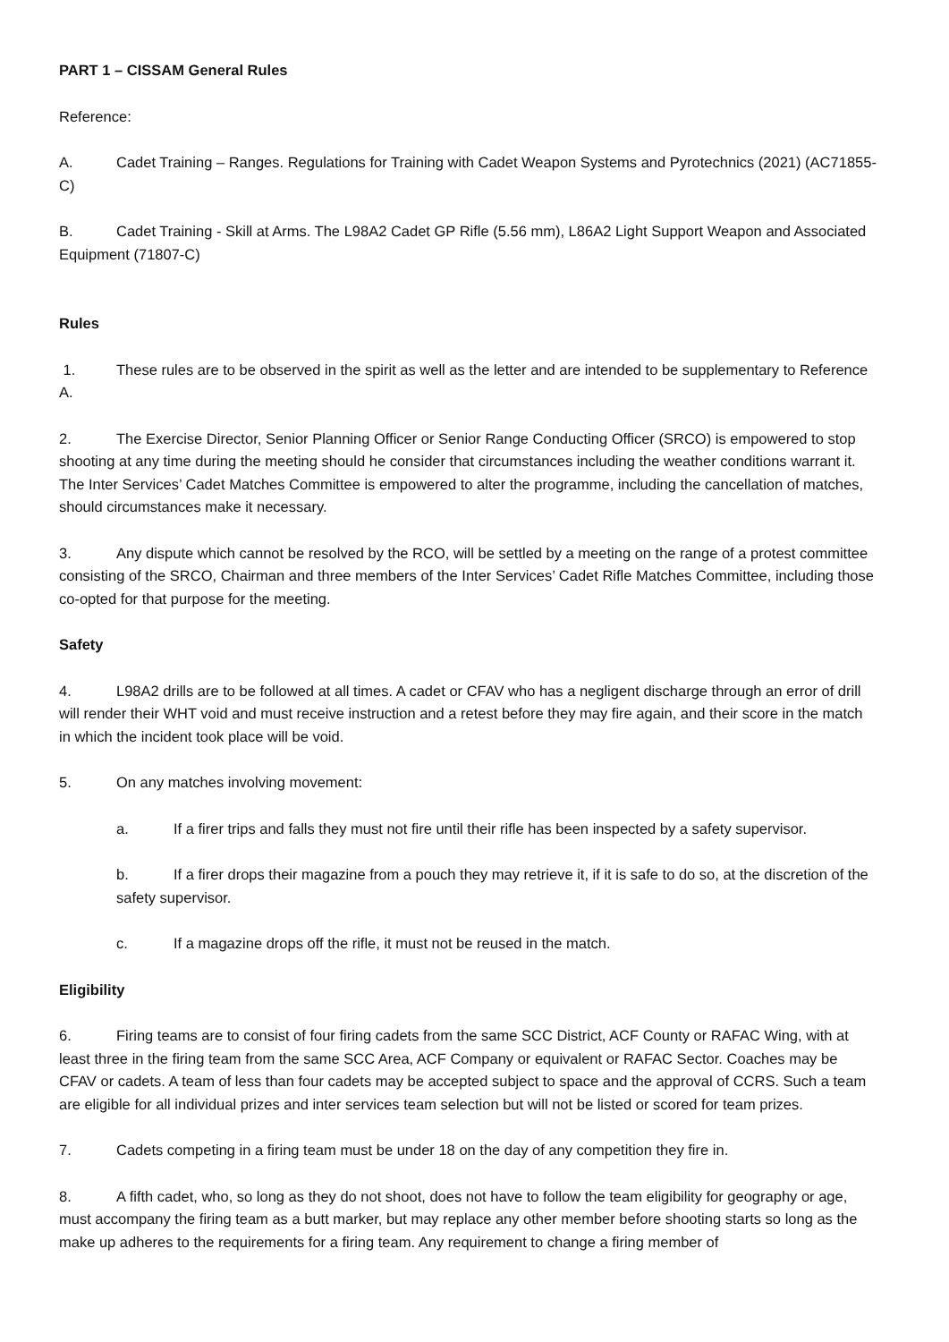PART 1 – CISSAM General Rules
Reference:
A. Cadet Training – Ranges. Regulations for Training with Cadet Weapon Systems and Pyrotechnics (2021) (AC71855-C)
B. Cadet Training - Skill at Arms. The L98A2 Cadet GP Rifle (5.56 mm), L86A2 Light Support Weapon and Associated Equipment (71807-C)
Rules
1. These rules are to be observed in the spirit as well as the letter and are intended to be supplementary to Reference A.
2. The Exercise Director, Senior Planning Officer or Senior Range Conducting Officer (SRCO) is empowered to stop shooting at any time during the meeting should he consider that circumstances including the weather conditions warrant it. The Inter Services’ Cadet Matches Committee is empowered to alter the programme, including the cancellation of matches, should circumstances make it necessary.
3. Any dispute which cannot be resolved by the RCO, will be settled by a meeting on the range of a protest committee consisting of the SRCO, Chairman and three members of the Inter Services’ Cadet Rifle Matches Committee, including those co-opted for that purpose for the meeting.
Safety
4. L98A2 drills are to be followed at all times. A cadet or CFAV who has a negligent discharge through an error of drill will render their WHT void and must receive instruction and a retest before they may fire again, and their score in the match in which the incident took place will be void.
5. On any matches involving movement:
a. If a firer trips and falls they must not fire until their rifle has been inspected by a safety supervisor.
b. If a firer drops their magazine from a pouch they may retrieve it, if it is safe to do so, at the discretion of the safety supervisor.
c. If a magazine drops off the rifle, it must not be reused in the match.
Eligibility
6. Firing teams are to consist of four firing cadets from the same SCC District, ACF County or RAFAC Wing, with at least three in the firing team from the same SCC Area, ACF Company or equivalent or RAFAC Sector. Coaches may be CFAV or cadets. A team of less than four cadets may be accepted subject to space and the approval of CCRS. Such a team are eligible for all individual prizes and inter services team selection but will not be listed or scored for team prizes.
7. Cadets competing in a firing team must be under 18 on the day of any competition they fire in.
8. A fifth cadet, who, so long as they do not shoot, does not have to follow the team eligibility for geography or age, must accompany the firing team as a butt marker, but may replace any other member before shooting starts so long as the make up adheres to the requirements for a firing team. Any requirement to change a firing member of